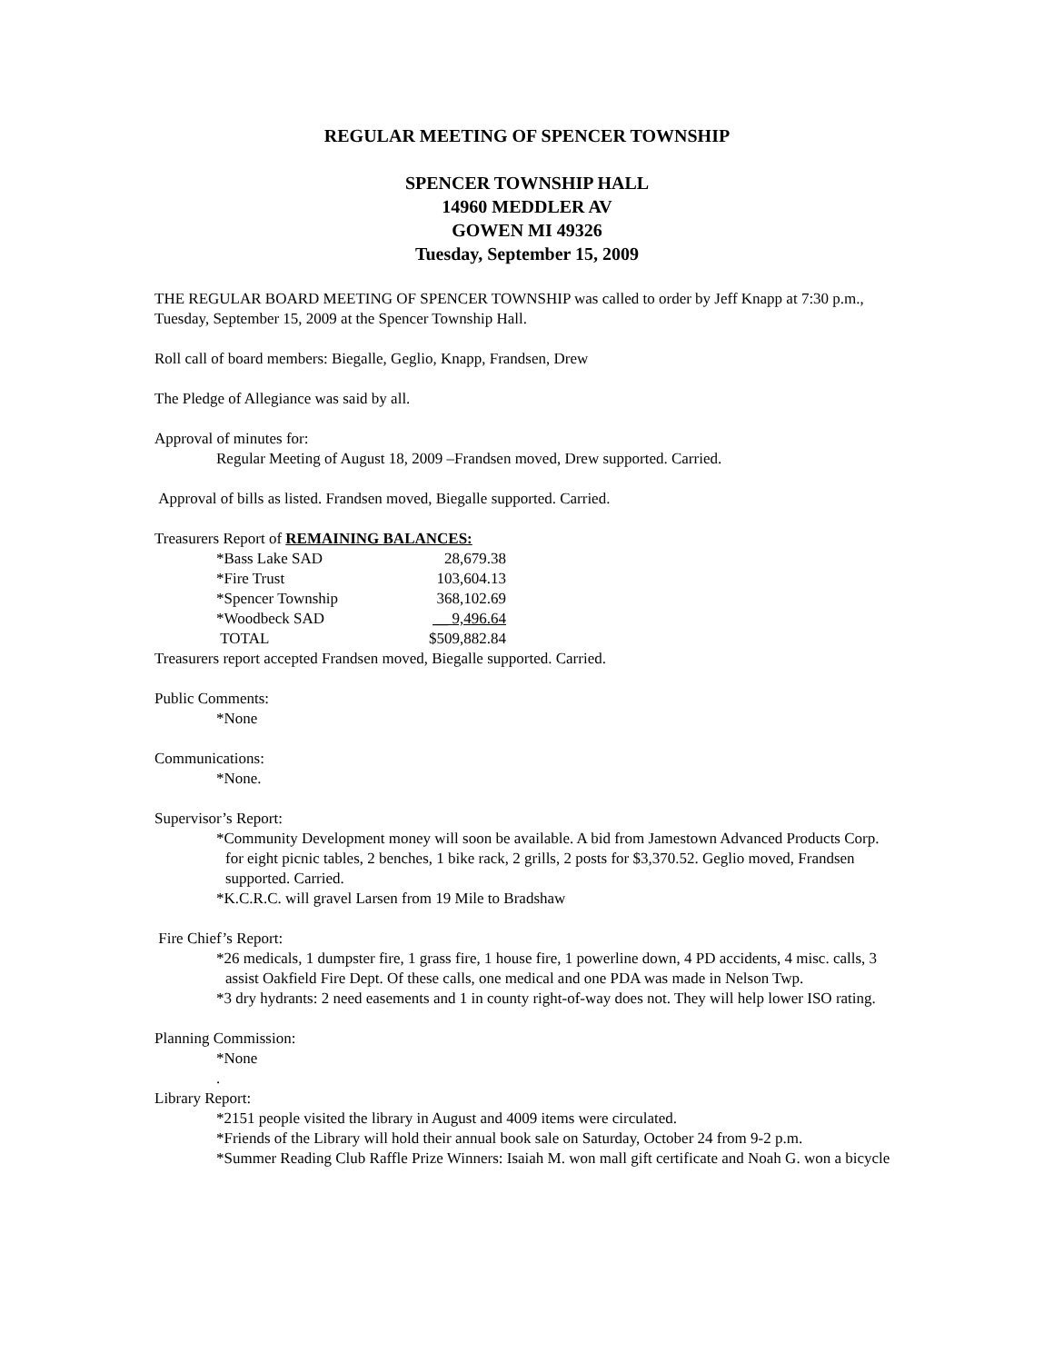REGULAR MEETING OF SPENCER TOWNSHIP
SPENCER TOWNSHIP HALL
14960 MEDDLER AV
GOWEN MI 49326
Tuesday, September 15, 2009
THE REGULAR BOARD MEETING OF SPENCER TOWNSHIP was called to order by Jeff Knapp at 7:30 p.m., Tuesday, September 15, 2009 at the Spencer Township Hall.
Roll call of board members: Biegalle, Geglio, Knapp, Frandsen, Drew
The Pledge of Allegiance was said by all.
Approval of minutes for:
Regular Meeting of August 18, 2009 –Frandsen moved, Drew supported. Carried.
Approval of bills as listed. Frandsen moved, Biegalle supported. Carried.
Treasurers Report of REMAINING BALANCES:
| *Bass Lake SAD | 28,679.38 |
| *Fire Trust | 103,604.13 |
| *Spencer Township | 368,102.69 |
| *Woodbeck SAD | __ 9,496.64 |
| TOTAL | $509,882.84 |
Treasurers report accepted Frandsen moved, Biegalle supported. Carried.
Public Comments:
*None
Communications:
*None.
Supervisor’s Report:
*Community Development money will soon be available. A bid from Jamestown Advanced Products Corp. for eight picnic tables, 2 benches, 1 bike rack, 2 grills, 2 posts for $3,370.52. Geglio moved, Frandsen supported. Carried.
*K.C.R.C. will gravel Larsen from 19 Mile to Bradshaw
Fire Chief’s Report:
*26 medicals, 1 dumpster fire, 1 grass fire, 1 house fire, 1 powerline down, 4 PD accidents, 4 misc. calls, 3 assist Oakfield Fire Dept. Of these calls, one medical and one PDA was made in Nelson Twp.
*3 dry hydrants: 2 need easements and 1 in county right-of-way does not. They will help lower ISO rating.
Planning Commission:
*None
.
Library Report:
*2151 people visited the library in August and 4009 items were circulated.
*Friends of the Library will hold their annual book sale on Saturday, October 24 from 9-2 p.m.
*Summer Reading Club Raffle Prize Winners: Isaiah M. won mall gift certificate and Noah G. won a bicycle